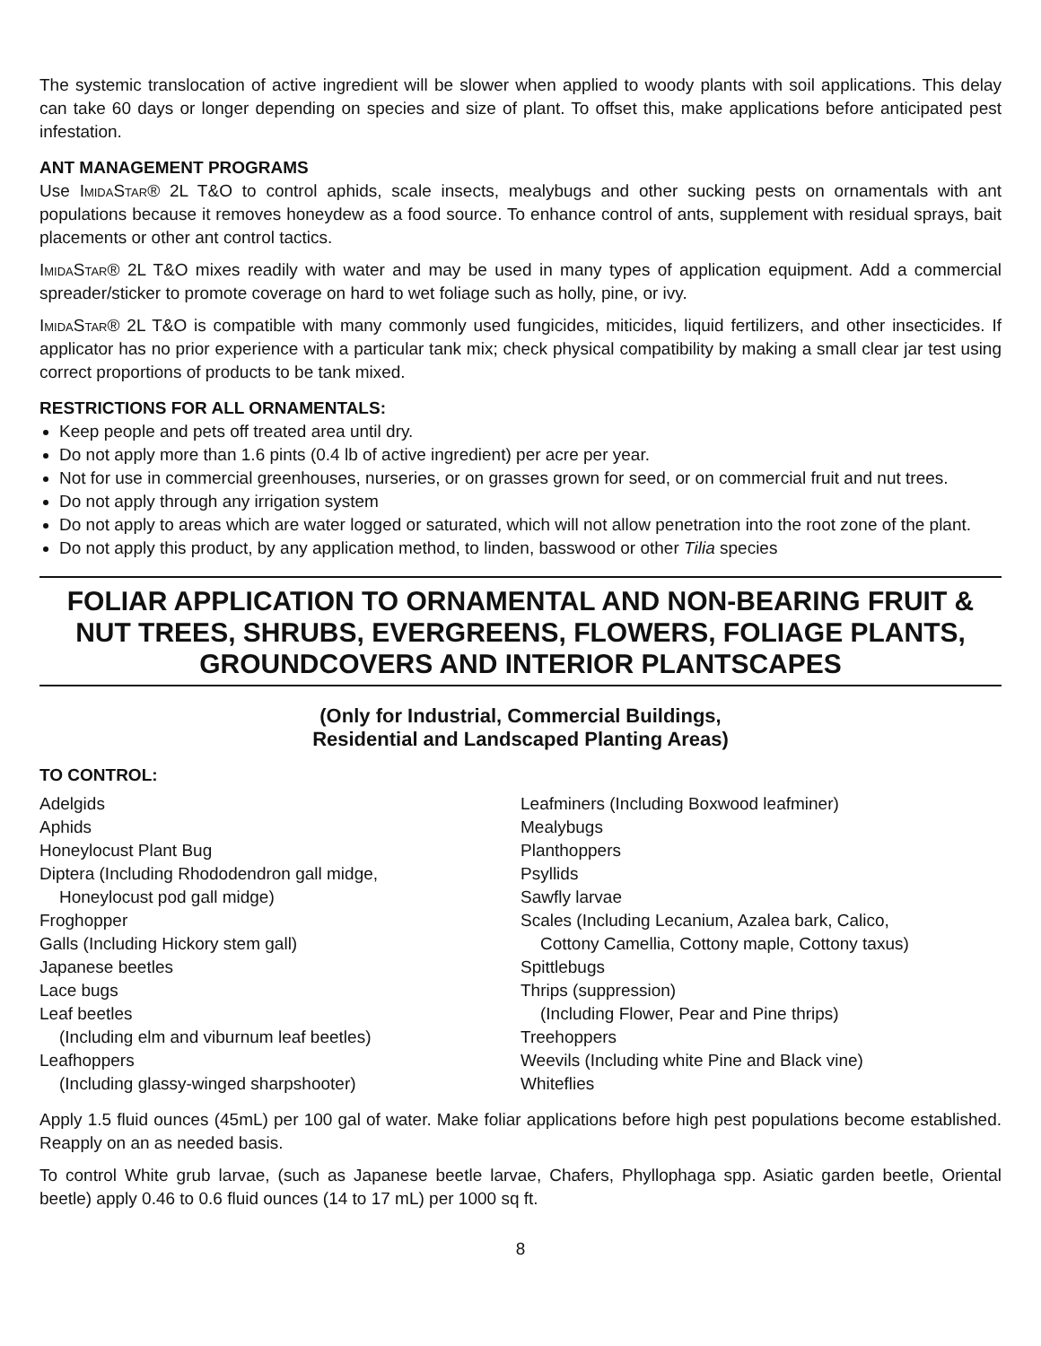The systemic translocation of active ingredient will be slower when applied to woody plants with soil applications. This delay can take 60 days or longer depending on species and size of plant. To offset this, make applications before anticipated pest infestation.
ANT MANAGEMENT PROGRAMS
Use ImidaStar® 2L T&O to control aphids, scale insects, mealybugs and other sucking pests on ornamentals with ant populations because it removes honeydew as a food source. To enhance control of ants, supplement with residual sprays, bait placements or other ant control tactics.
ImidaStar® 2L T&O mixes readily with water and may be used in many types of application equipment. Add a commercial spreader/sticker to promote coverage on hard to wet foliage such as holly, pine, or ivy.
ImidaStar® 2L T&O is compatible with many commonly used fungicides, miticides, liquid fertilizers, and other insecticides. If applicator has no prior experience with a particular tank mix; check physical compatibility by making a small clear jar test using correct proportions of products to be tank mixed.
RESTRICTIONS FOR ALL ORNAMENTALS:
Keep people and pets off treated area until dry.
Do not apply more than 1.6 pints (0.4 lb of active ingredient) per acre per year.
Not for use in commercial greenhouses, nurseries, or on grasses grown for seed, or on commercial fruit and nut trees.
Do not apply through any irrigation system
Do not apply to areas which are water logged or saturated, which will not allow penetration into the root zone of the plant.
Do not apply this product, by any application method, to linden, basswood or other Tilia species
FOLIAR APPLICATION TO ORNAMENTAL AND NON-BEARING FRUIT & NUT TREES, SHRUBS, EVERGREENS, FLOWERS, FOLIAGE PLANTS, GROUNDCOVERS AND INTERIOR PLANTSCAPES
(Only for Industrial, Commercial Buildings,
Residential and Landscaped Planting Areas)
TO CONTROL:
Adelgids
Aphids
Honeylocust Plant Bug
Diptera (Including Rhododendron gall midge,
Honeylocust pod gall midge)
Froghopper
Galls (Including Hickory stem gall)
Japanese beetles
Lace bugs
Leaf beetles
(Including elm and viburnum leaf beetles)
Leafhoppers
(Including glassy-winged sharpshooter)
Leafminers (Including Boxwood leafminer)
Mealybugs
Planthoppers
Psyllids
Sawfly larvae
Scales (Including Lecanium, Azalea bark, Calico,
Cottony Camellia, Cottony maple, Cottony taxus)
Spittlebugs
Thrips (suppression)
(Including Flower, Pear and Pine thrips)
Treehoppers
Weevils (Including white Pine and Black vine)
Whiteflies
Apply 1.5 fluid ounces (45mL) per 100 gal of water. Make foliar applications before high pest populations become established. Reapply on an as needed basis.
To control White grub larvae, (such as Japanese beetle larvae, Chafers, Phyllophaga spp. Asiatic garden beetle, Oriental beetle) apply 0.46 to 0.6 fluid ounces (14 to 17 mL) per 1000 sq ft.
8